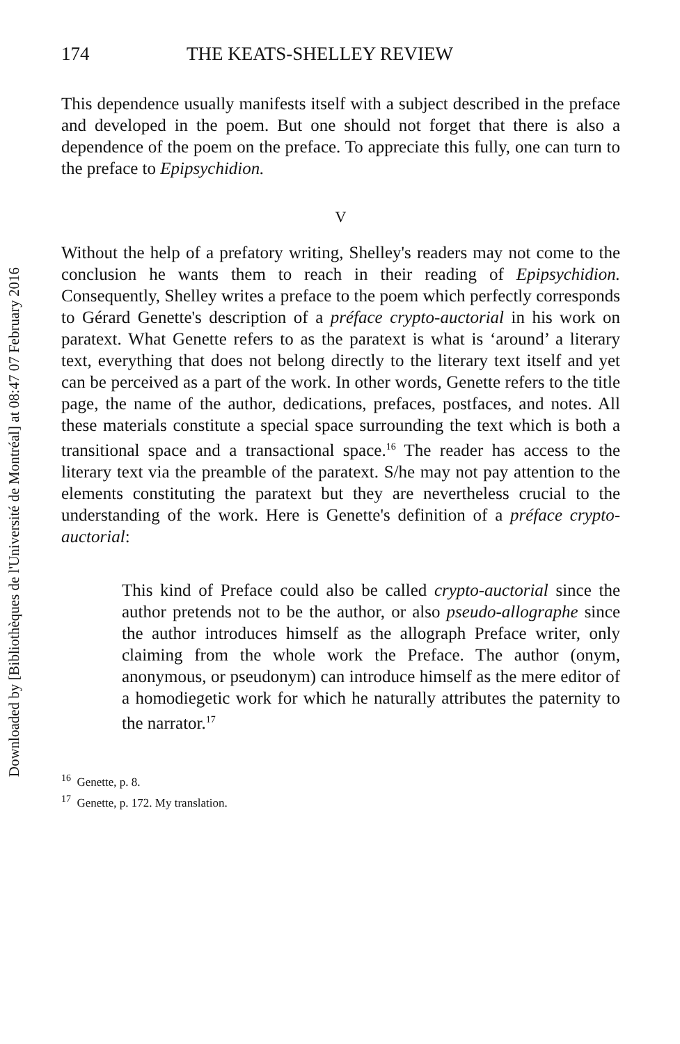Downloaded by [Bibliothèques de l'Université de Montréal] at 08:47 07 February 2016
174 THE KEATS-SHELLEY REVIEW
This dependence usually manifests itself with a subject described in the preface and developed in the poem. But one should not forget that there is also a dependence of the poem on the preface. To appreciate this fully, one can turn to the preface to Epipsychidion.
V
Without the help of a prefatory writing, Shelley's readers may not come to the conclusion he wants them to reach in their reading of Epipsychidion. Consequently, Shelley writes a preface to the poem which perfectly corresponds to Gérard Genette's description of a préface crypto-auctorial in his work on paratext. What Genette refers to as the paratext is what is ‘around’ a literary text, everything that does not belong directly to the literary text itself and yet can be perceived as a part of the work. In other words, Genette refers to the title page, the name of the author, dedications, prefaces, postfaces, and notes. All these materials constitute a special space surrounding the text which is both a transitional space and a transactional space.<sup>16</sup> The reader has access to the literary text via the preamble of the paratext. S/he may not pay attention to the elements constituting the paratext but they are nevertheless crucial to the understanding of the work. Here is Genette's definition of a préface crypto-auctorial:
This kind of Preface could also be called crypto-auctorial since the author pretends not to be the author, or also pseudo-allographe since the author introduces himself as the allograph Preface writer, only claiming from the whole work the Preface. The author (onym, anonymous, or pseudonym) can introduce himself as the mere editor of a homodiegetic work for which he naturally attributes the paternity to the narrator.<sup>17</sup>
<sup>16</sup> Genette, p. 8.
<sup>17</sup> Genette, p. 172. My translation.